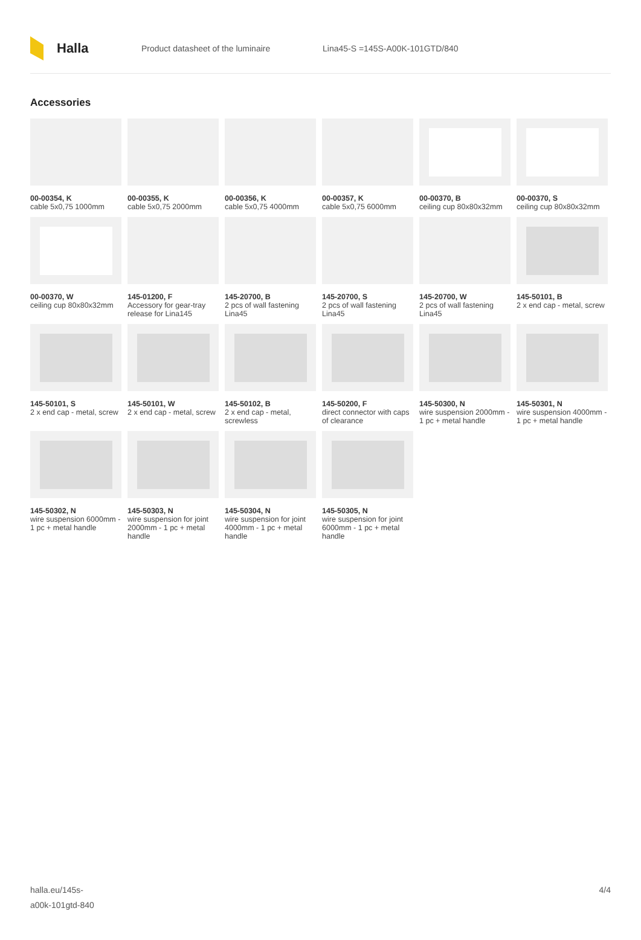Halla
Product datasheet of the luminaire Lina45-S =145S-A00K-101GTD/840
Accessories
00-00354, K
cable 5x0,75 1000mm
00-00355, K
cable 5x0,75 2000mm
00-00356, K
cable 5x0,75 4000mm
00-00357, K
cable 5x0,75 6000mm
00-00370, B
ceiling cup 80x80x32mm
00-00370, S
ceiling cup 80x80x32mm
00-00370, W
ceiling cup 80x80x32mm
145-01200, F
Accessory for gear-tray release for Lina145
145-20700, B
2 pcs of wall fastening Lina45
145-20700, S
2 pcs of wall fastening Lina45
145-20700, W
2 pcs of wall fastening Lina45
145-50101, B
2 x end cap - metal, screw
145-50101, S
2 x end cap - metal, screw
145-50101, W
2 x end cap - metal, screw
145-50102, B
2 x end cap - metal, screwless
145-50200, F
direct connector with caps of clearance
145-50300, N
wire suspension 2000mm - 1 pc + metal handle
145-50301, N
wire suspension 4000mm - 1 pc + metal handle
145-50302, N
wire suspension 6000mm - 1 pc + metal handle
145-50303, N
wire suspension for joint 2000mm - 1 pc + metal handle
145-50304, N
wire suspension for joint 4000mm - 1 pc + metal handle
145-50305, N
wire suspension for joint 6000mm - 1 pc + metal handle
halla.eu/145s-
a00k-101gtd-840
4/4